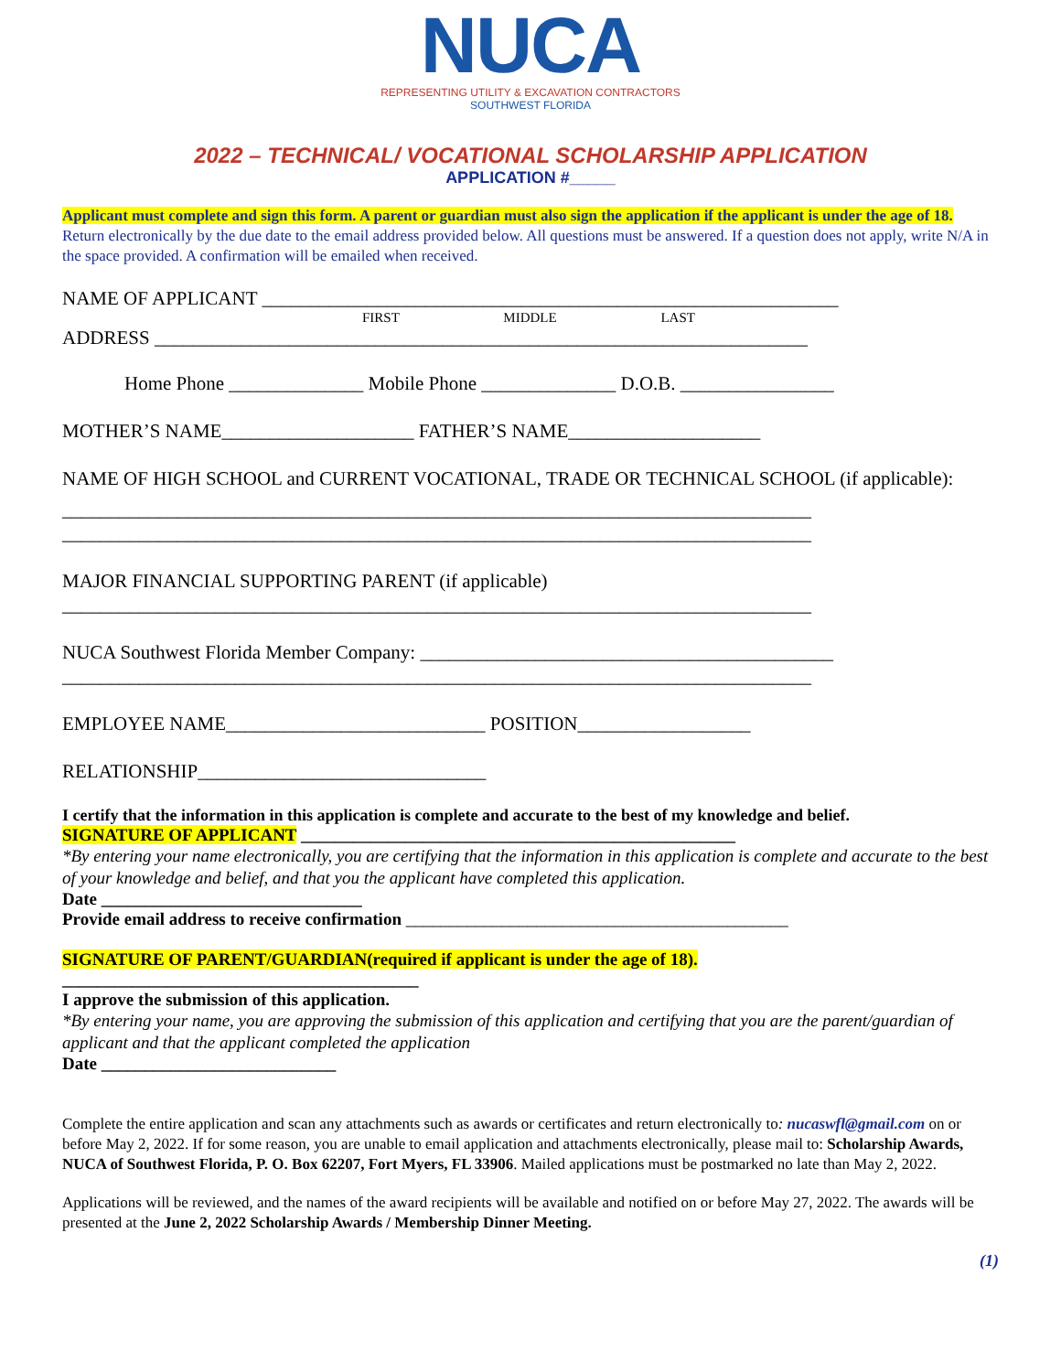NUCA
REPRESENTING UTILITY & EXCAVATION CONTRACTORS
SOUTHWEST FLORIDA
2022 – TECHNICAL/ VOCATIONAL SCHOLARSHIP APPLICATION
APPLICATION #_____
Applicant must complete and sign this form. A parent or guardian must also sign the application if the applicant is under the age of 18. Return electronically by the due date to the email address provided below. All questions must be answered. If a question does not apply, write N/A in the space provided. A confirmation will be emailed when received.
NAME OF APPLICANT ____________________________________________________________
FIRST MIDDLE LAST
ADDRESS ____________________________________________________________________
Home Phone ______________ Mobile Phone ______________ D.O.B. ________________
MOTHER’S NAME____________________ FATHER’S NAME____________________
NAME OF HIGH SCHOOL and CURRENT VOCATIONAL, TRADE OR TECHNICAL SCHOOL (if applicable):
______________________________________________________________________________
______________________________________________________________________________
MAJOR FINANCIAL SUPPORTING PARENT (if applicable)
______________________________________________________________________________
NUCA Southwest Florida Member Company: ___________________________________________
______________________________________________________________________________
EMPLOYEE NAME___________________________ POSITION__________________
RELATIONSHIP______________________________
I certify that the information in this application is complete and accurate to the best of my knowledge and belief.
SIGNATURE OF APPLICANT __________________________________________________
*By entering your name electronically, you are certifying that the information in this application is complete and accurate to the best of your knowledge and belief, and that you the applicant have completed this application.
Date ______________________________
Provide email address to receive confirmation ____________________________________________
SIGNATURE OF PARENT/GUARDIAN(required if applicant is under the age of 18).
_________________________________________
I approve the submission of this application.
*By entering your name, you are approving the submission of this application and certifying that you are the parent/guardian of applicant and that the applicant completed the application
Date ___________________________
Complete the entire application and scan any attachments such as awards or certificates and return electronically to: nucaswfl@gmail.com on or before May 2, 2022. If for some reason, you are unable to email application and attachments electronically, please mail to: Scholarship Awards, NUCA of Southwest Florida, P. O. Box 62207, Fort Myers, FL 33906. Mailed applications must be postmarked no late than May 2, 2022.
Applications will be reviewed, and the names of the award recipients will be available and notified on or before May 27, 2022. The awards will be presented at the June 2, 2022 Scholarship Awards / Membership Dinner Meeting.
(1)